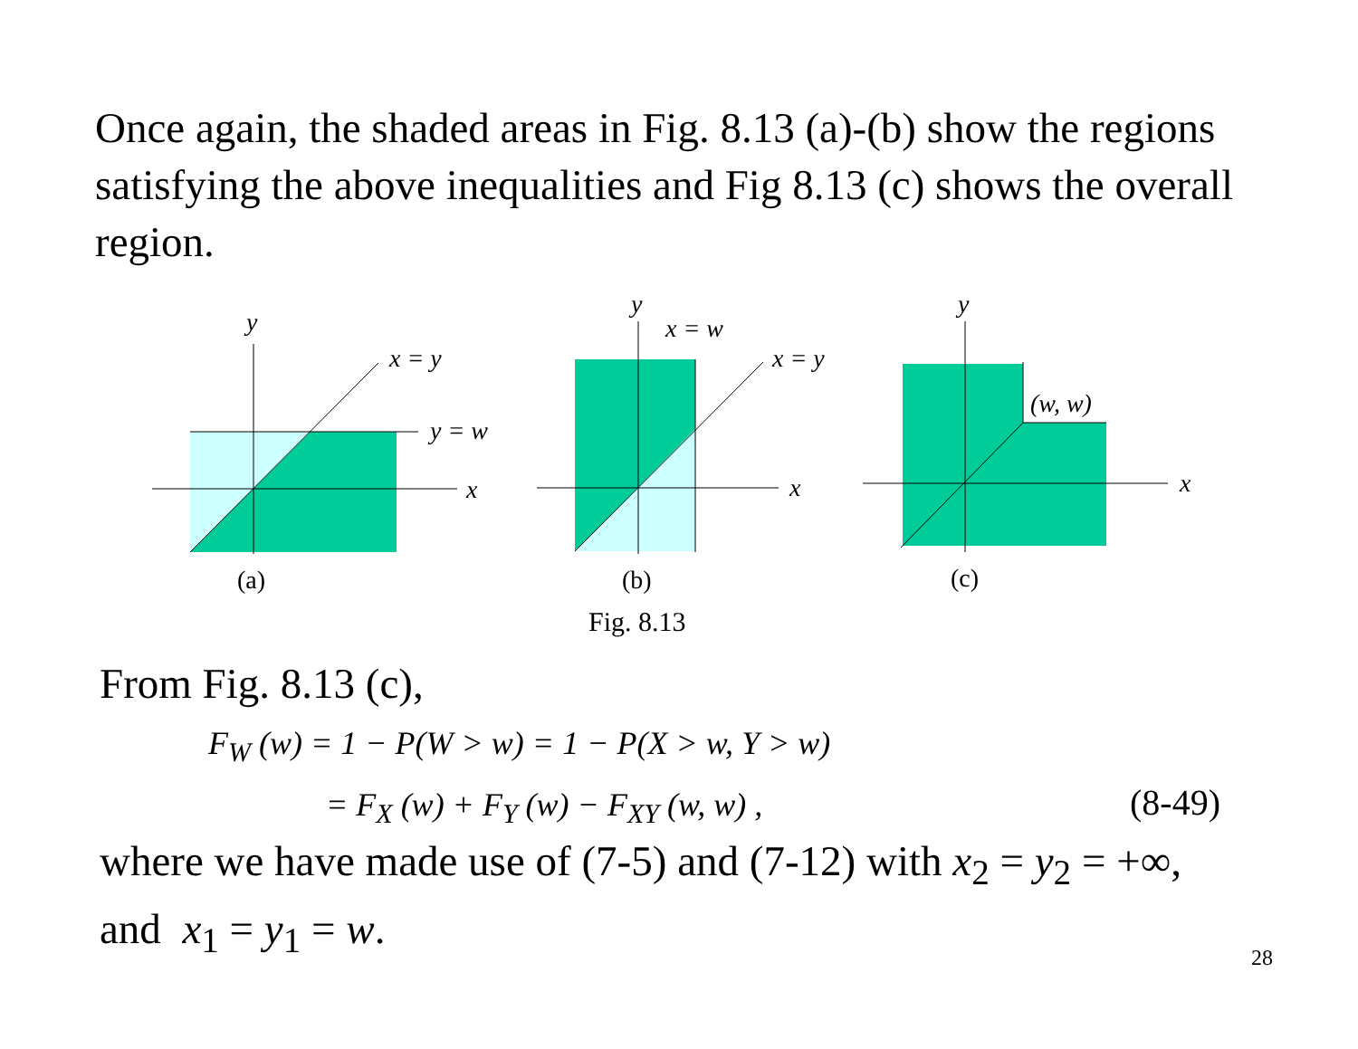Once again, the shaded areas in Fig. 8.13 (a)-(b) show the regions satisfying the above inequalities and Fig 8.13 (c) shows the overall region.
y
x = y
y = w
x
(a)
y
x = w
x = y
x
(b)
y
(w, w)
x
(c)
Fig. 8.13
From Fig. 8.13 (c),
F<sub>W</sub> (w) = 1 − P(W > w) = 1 − P(X > w, Y > w)
= F<sub>X</sub> (w) + F<sub>Y</sub> (w) − F<sub>XY</sub> (w, w) ,
(8-49)
where we have made use of (7-5) and (7-12) with x<sub>2</sub> = y<sub>2</sub> = +∞,
and x<sub>1</sub> = y<sub>1</sub> = w.
28